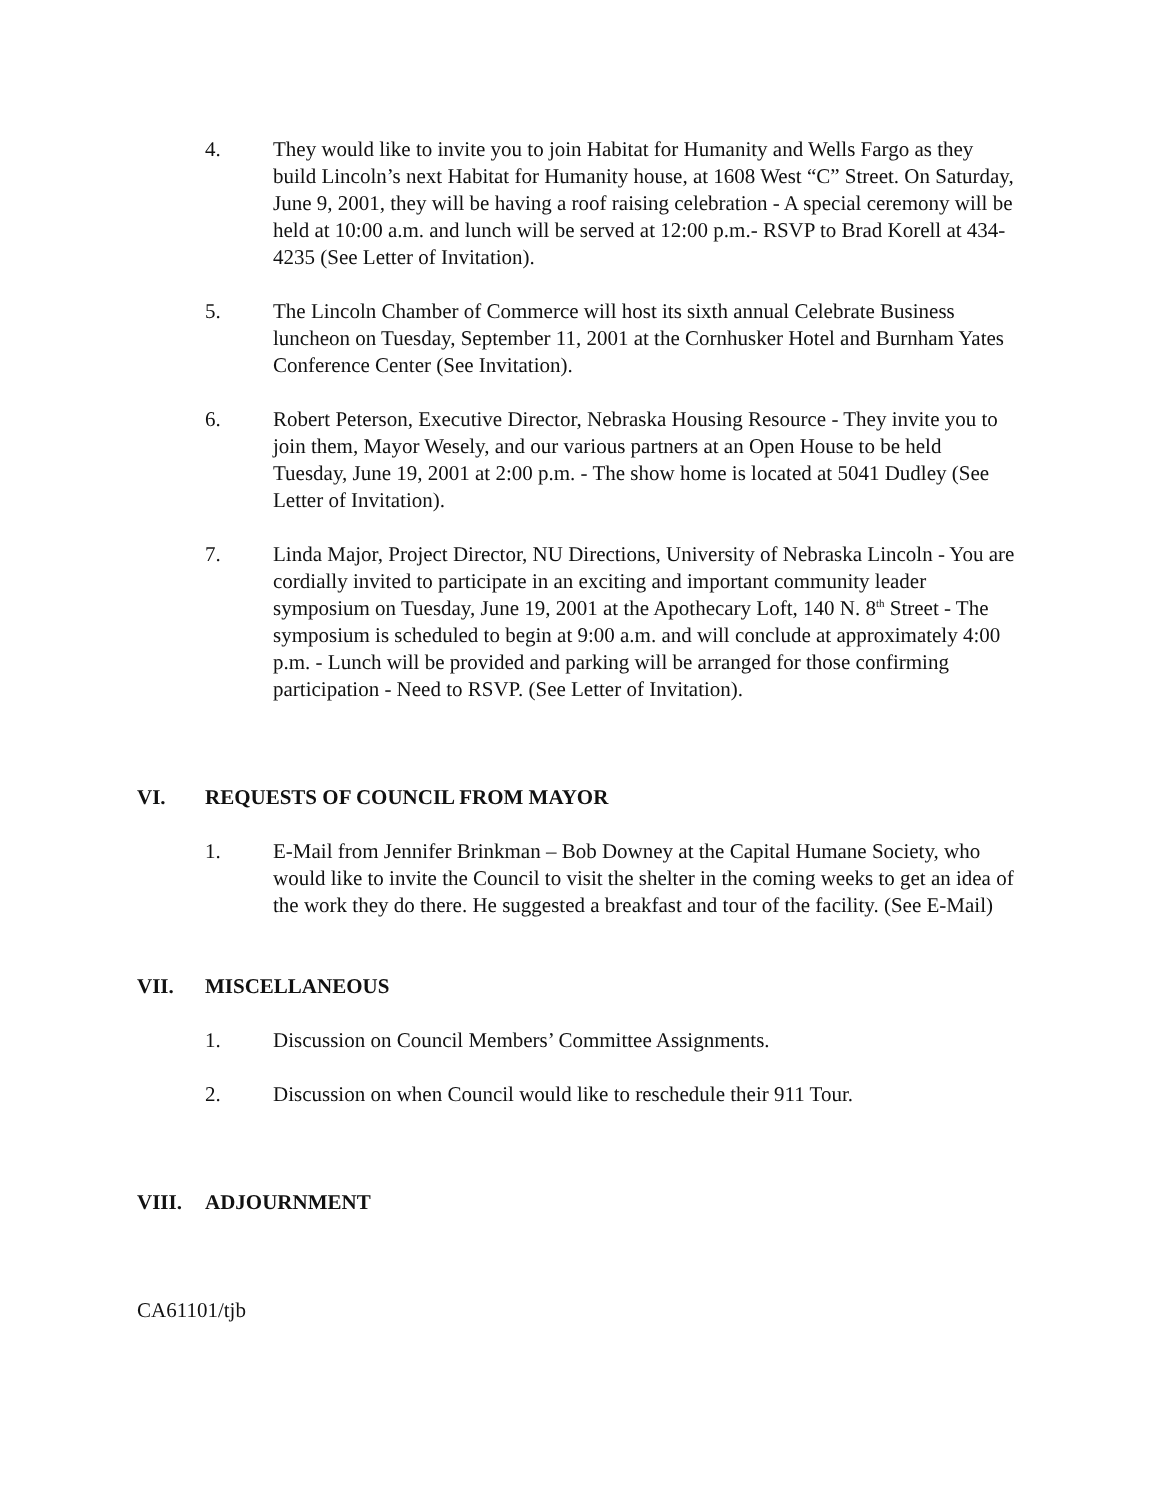4. They would like to invite you to join Habitat for Humanity and Wells Fargo as they build Lincoln’s next Habitat for Humanity house, at 1608 West “C” Street. On Saturday, June 9, 2001, they will be having a roof raising celebration - A special ceremony will be held at 10:00 a.m. and lunch will be served at 12:00 p.m.- RSVP to Brad Korell at 434-4235 (See Letter of Invitation).
5. The Lincoln Chamber of Commerce will host its sixth annual Celebrate Business luncheon on Tuesday, September 11, 2001 at the Cornhusker Hotel and Burnham Yates Conference Center (See Invitation).
6. Robert Peterson, Executive Director, Nebraska Housing Resource - They invite you to join them, Mayor Wesely, and our various partners at an Open House to be held Tuesday, June 19, 2001 at 2:00 p.m. - The show home is located at 5041 Dudley (See Letter of Invitation).
7. Linda Major, Project Director, NU Directions, University of Nebraska Lincoln - You are cordially invited to participate in an exciting and important community leader symposium on Tuesday, June 19, 2001 at the Apothecary Loft, 140 N. 8<sup>th</sup> Street - The symposium is scheduled to begin at 9:00 a.m. and will conclude at approximately 4:00 p.m. - Lunch will be provided and parking will be arranged for those confirming participation - Need to RSVP. (See Letter of Invitation).
VI. REQUESTS OF COUNCIL FROM MAYOR
1. E-Mail from Jennifer Brinkman – Bob Downey at the Capital Humane Society, who would like to invite the Council to visit the shelter in the coming weeks to get an idea of the work they do there. He suggested a breakfast and tour of the facility. (See E-Mail)
VII. MISCELLANEOUS
1. Discussion on Council Members’ Committee Assignments.
2. Discussion on when Council would like to reschedule their 911 Tour.
VIII. ADJOURNMENT
CA61101/tjb